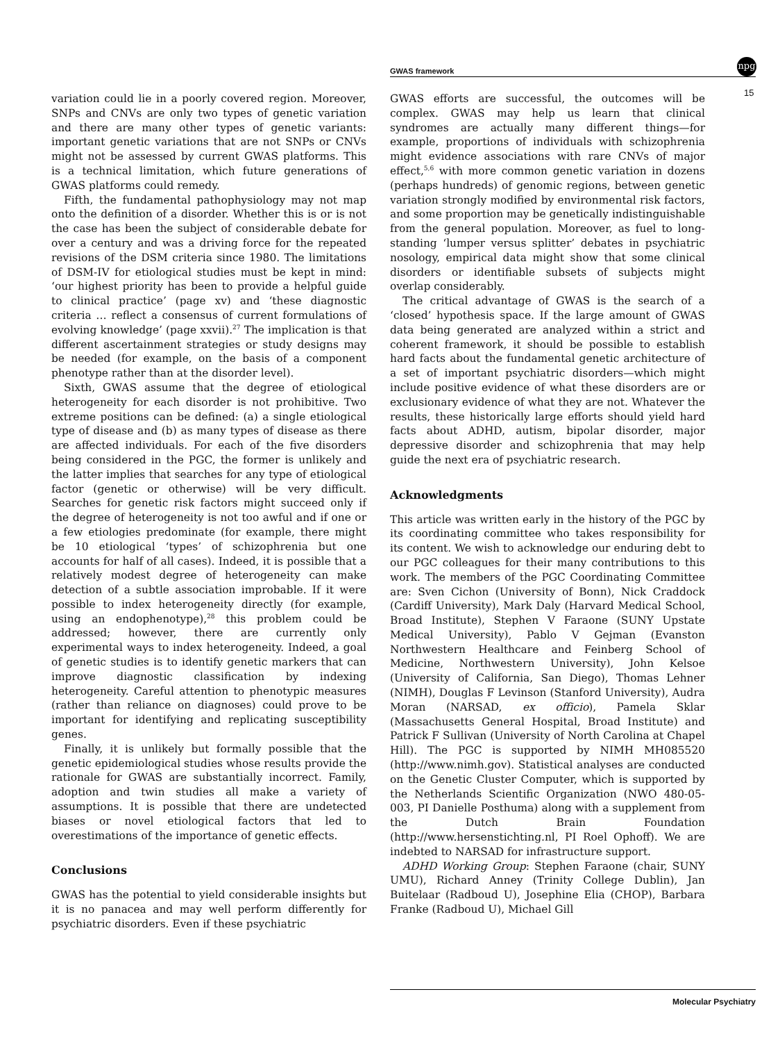GWAS framework
npg
15
variation could lie in a poorly covered region. Moreover, SNPs and CNVs are only two types of genetic variation and there are many other types of genetic variants: important genetic variations that are not SNPs or CNVs might not be assessed by current GWAS platforms. This is a technical limitation, which future generations of GWAS platforms could remedy.
Fifth, the fundamental pathophysiology may not map onto the definition of a disorder. Whether this is or is not the case has been the subject of considerable debate for over a century and was a driving force for the repeated revisions of the DSM criteria since 1980. The limitations of DSM-IV for etiological studies must be kept in mind: ‘our highest priority has been to provide a helpful guide to clinical practice’ (page xv) and ‘these diagnostic criteria … reflect a consensus of current formulations of evolving knowledge’ (page xxvii).<sup>27</sup> The implication is that different ascertainment strategies or study designs may be needed (for example, on the basis of a component phenotype rather than at the disorder level).
Sixth, GWAS assume that the degree of etiological heterogeneity for each disorder is not prohibitive. Two extreme positions can be defined: (a) a single etiological type of disease and (b) as many types of disease as there are affected individuals. For each of the five disorders being considered in the PGC, the former is unlikely and the latter implies that searches for any type of etiological factor (genetic or otherwise) will be very difficult. Searches for genetic risk factors might succeed only if the degree of heterogeneity is not too awful and if one or a few etiologies predominate (for example, there might be 10 etiological ‘types’ of schizophrenia but one accounts for half of all cases). Indeed, it is possible that a relatively modest degree of heterogeneity can make detection of a subtle association improbable. If it were possible to index heterogeneity directly (for example, using an endophenotype),<sup>28</sup> this problem could be addressed; however, there are currently only experimental ways to index heterogeneity. Indeed, a goal of genetic studies is to identify genetic markers that can improve diagnostic classification by indexing heterogeneity. Careful attention to phenotypic measures (rather than reliance on diagnoses) could prove to be important for identifying and replicating susceptibility genes.
Finally, it is unlikely but formally possible that the genetic epidemiological studies whose results provide the rationale for GWAS are substantially incorrect. Family, adoption and twin studies all make a variety of assumptions. It is possible that there are undetected biases or novel etiological factors that led to overestimations of the importance of genetic effects.
Conclusions
GWAS has the potential to yield considerable insights but it is no panacea and may well perform differently for psychiatric disorders. Even if these psychiatric
GWAS efforts are successful, the outcomes will be complex. GWAS may help us learn that clinical syndromes are actually many different things—for example, proportions of individuals with schizophrenia might evidence associations with rare CNVs of major effect,<sup>5,6</sup> with more common genetic variation in dozens (perhaps hundreds) of genomic regions, between genetic variation strongly modified by environmental risk factors, and some proportion may be genetically indistinguishable from the general population. Moreover, as fuel to long-standing ‘lumper versus splitter’ debates in psychiatric nosology, empirical data might show that some clinical disorders or identifiable subsets of subjects might overlap considerably.
The critical advantage of GWAS is the search of a ‘closed’ hypothesis space. If the large amount of GWAS data being generated are analyzed within a strict and coherent framework, it should be possible to establish hard facts about the fundamental genetic architecture of a set of important psychiatric disorders—which might include positive evidence of what these disorders are or exclusionary evidence of what they are not. Whatever the results, these historically large efforts should yield hard facts about ADHD, autism, bipolar disorder, major depressive disorder and schizophrenia that may help guide the next era of psychiatric research.
Acknowledgments
This article was written early in the history of the PGC by its coordinating committee who takes responsibility for its content. We wish to acknowledge our enduring debt to our PGC colleagues for their many contributions to this work. The members of the PGC Coordinating Committee are: Sven Cichon (University of Bonn), Nick Craddock (Cardiff University), Mark Daly (Harvard Medical School, Broad Institute), Stephen V Faraone (SUNY Upstate Medical University), Pablo V Gejman (Evanston Northwestern Healthcare and Feinberg School of Medicine, Northwestern University), John Kelsoe (University of California, San Diego), Thomas Lehner (NIMH), Douglas F Levinson (Stanford University), Audra Moran (NARSAD, ex officio), Pamela Sklar (Massachusetts General Hospital, Broad Institute) and Patrick F Sullivan (University of North Carolina at Chapel Hill). The PGC is supported by NIMH MH085520 (http://www.nimh.gov). Statistical analyses are conducted on the Genetic Cluster Computer, which is supported by the Netherlands Scientific Organization (NWO 480-05-003, PI Danielle Posthuma) along with a supplement from the Dutch Brain Foundation (http://www.hersenstichting.nl, PI Roel Ophoff). We are indebted to NARSAD for infrastructure support.
ADHD Working Group: Stephen Faraone (chair, SUNY UMU), Richard Anney (Trinity College Dublin), Jan Buitelaar (Radboud U), Josephine Elia (CHOP), Barbara Franke (Radboud U), Michael Gill
Molecular Psychiatry